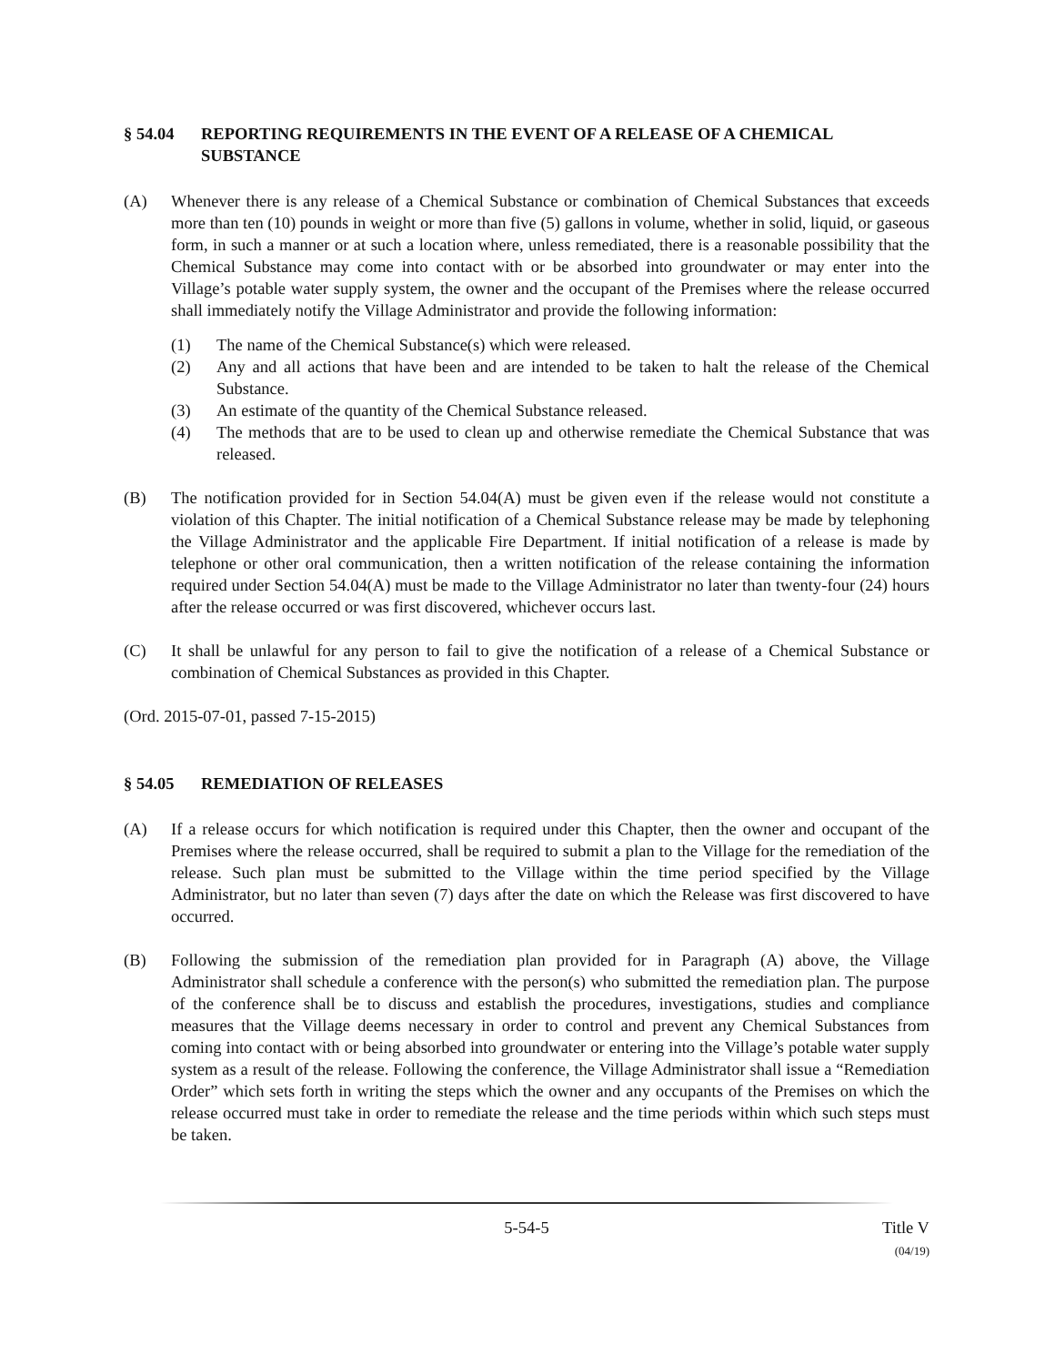§ 54.04 REPORTING REQUIREMENTS IN THE EVENT OF A RELEASE OF A CHEMICAL SUBSTANCE
(A) Whenever there is any release of a Chemical Substance or combination of Chemical Substances that exceeds more than ten (10) pounds in weight or more than five (5) gallons in volume, whether in solid, liquid, or gaseous form, in such a manner or at such a location where, unless remediated, there is a reasonable possibility that the Chemical Substance may come into contact with or be absorbed into groundwater or may enter into the Village’s potable water supply system, the owner and the occupant of the Premises where the release occurred shall immediately notify the Village Administrator and provide the following information:
(1) The name of the Chemical Substance(s) which were released.
(2) Any and all actions that have been and are intended to be taken to halt the release of the Chemical Substance.
(3) An estimate of the quantity of the Chemical Substance released.
(4) The methods that are to be used to clean up and otherwise remediate the Chemical Substance that was released.
(B) The notification provided for in Section 54.04(A) must be given even if the release would not constitute a violation of this Chapter. The initial notification of a Chemical Substance release may be made by telephoning the Village Administrator and the applicable Fire Department. If initial notification of a release is made by telephone or other oral communication, then a written notification of the release containing the information required under Section 54.04(A) must be made to the Village Administrator no later than twenty-four (24) hours after the release occurred or was first discovered, whichever occurs last.
(C) It shall be unlawful for any person to fail to give the notification of a release of a Chemical Substance or combination of Chemical Substances as provided in this Chapter.
(Ord. 2015-07-01, passed 7-15-2015)
§ 54.05 REMEDIATION OF RELEASES
(A) If a release occurs for which notification is required under this Chapter, then the owner and occupant of the Premises where the release occurred, shall be required to submit a plan to the Village for the remediation of the release. Such plan must be submitted to the Village within the time period specified by the Village Administrator, but no later than seven (7) days after the date on which the Release was first discovered to have occurred.
(B) Following the submission of the remediation plan provided for in Paragraph (A) above, the Village Administrator shall schedule a conference with the person(s) who submitted the remediation plan. The purpose of the conference shall be to discuss and establish the procedures, investigations, studies and compliance measures that the Village deems necessary in order to control and prevent any Chemical Substances from coming into contact with or being absorbed into groundwater or entering into the Village’s potable water supply system as a result of the release. Following the conference, the Village Administrator shall issue a “Remediation Order” which sets forth in writing the steps which the owner and any occupants of the Premises on which the release occurred must take in order to remediate the release and the time periods within which such steps must be taken.
5-54-5 Title V
(04/19)